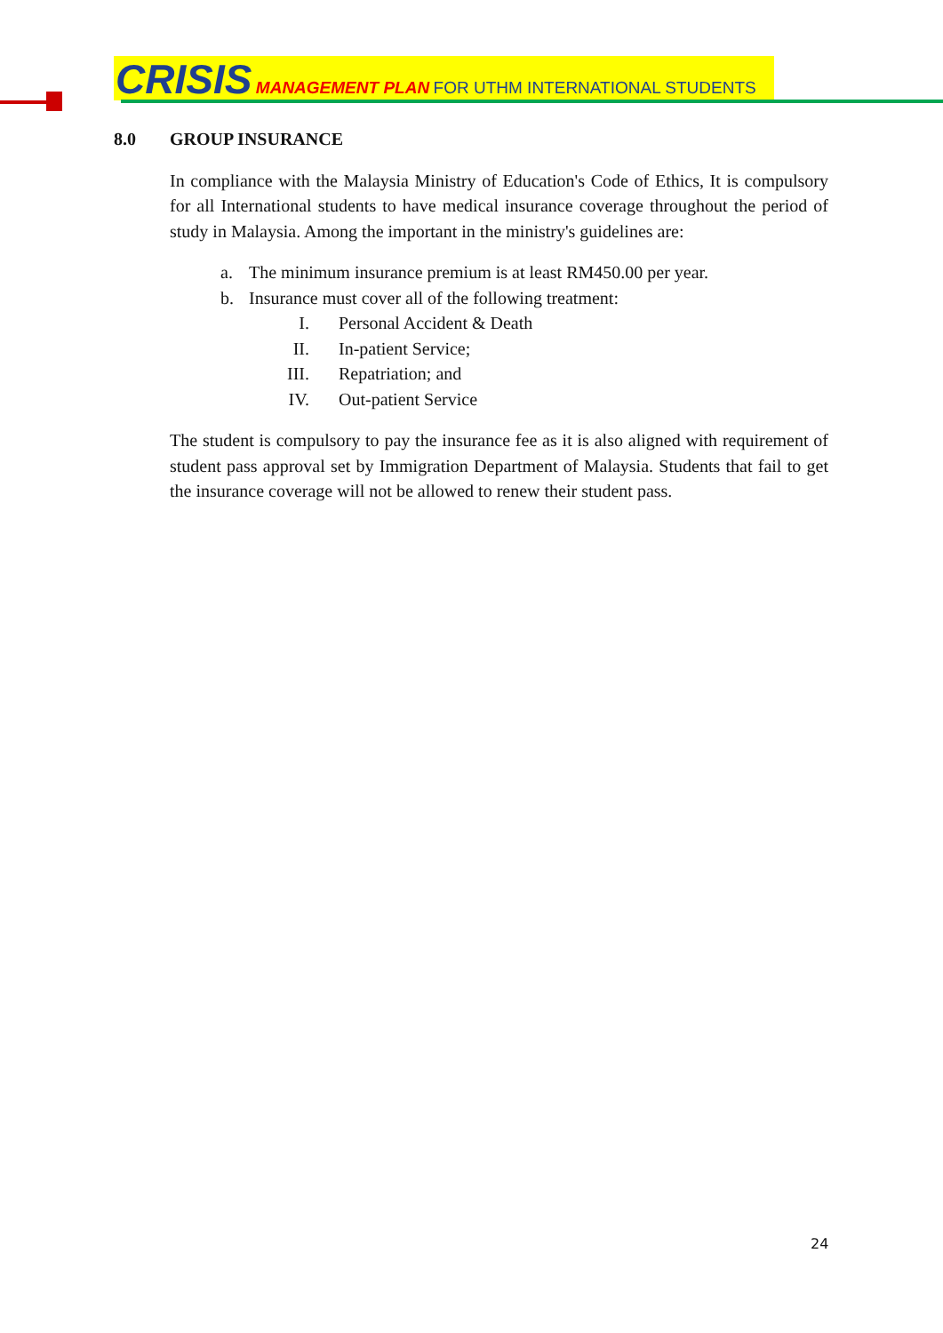CRISIS MANAGEMENT PLAN FOR UTHM INTERNATIONAL STUDENTS
8.0 GROUP INSURANCE
In compliance with the Malaysia Ministry of Education's Code of Ethics, It is compulsory for all International students to have medical insurance coverage throughout the period of study in Malaysia. Among the important in the ministry's guidelines are:
a. The minimum insurance premium is at least RM450.00 per year.
b. Insurance must cover all of the following treatment:
I. Personal Accident & Death
II. In-patient Service;
III. Repatriation; and
IV. Out-patient Service
The student is compulsory to pay the insurance fee as it is also aligned with requirement of student pass approval set by Immigration Department of Malaysia. Students that fail to get the insurance coverage will not be allowed to renew their student pass.
24